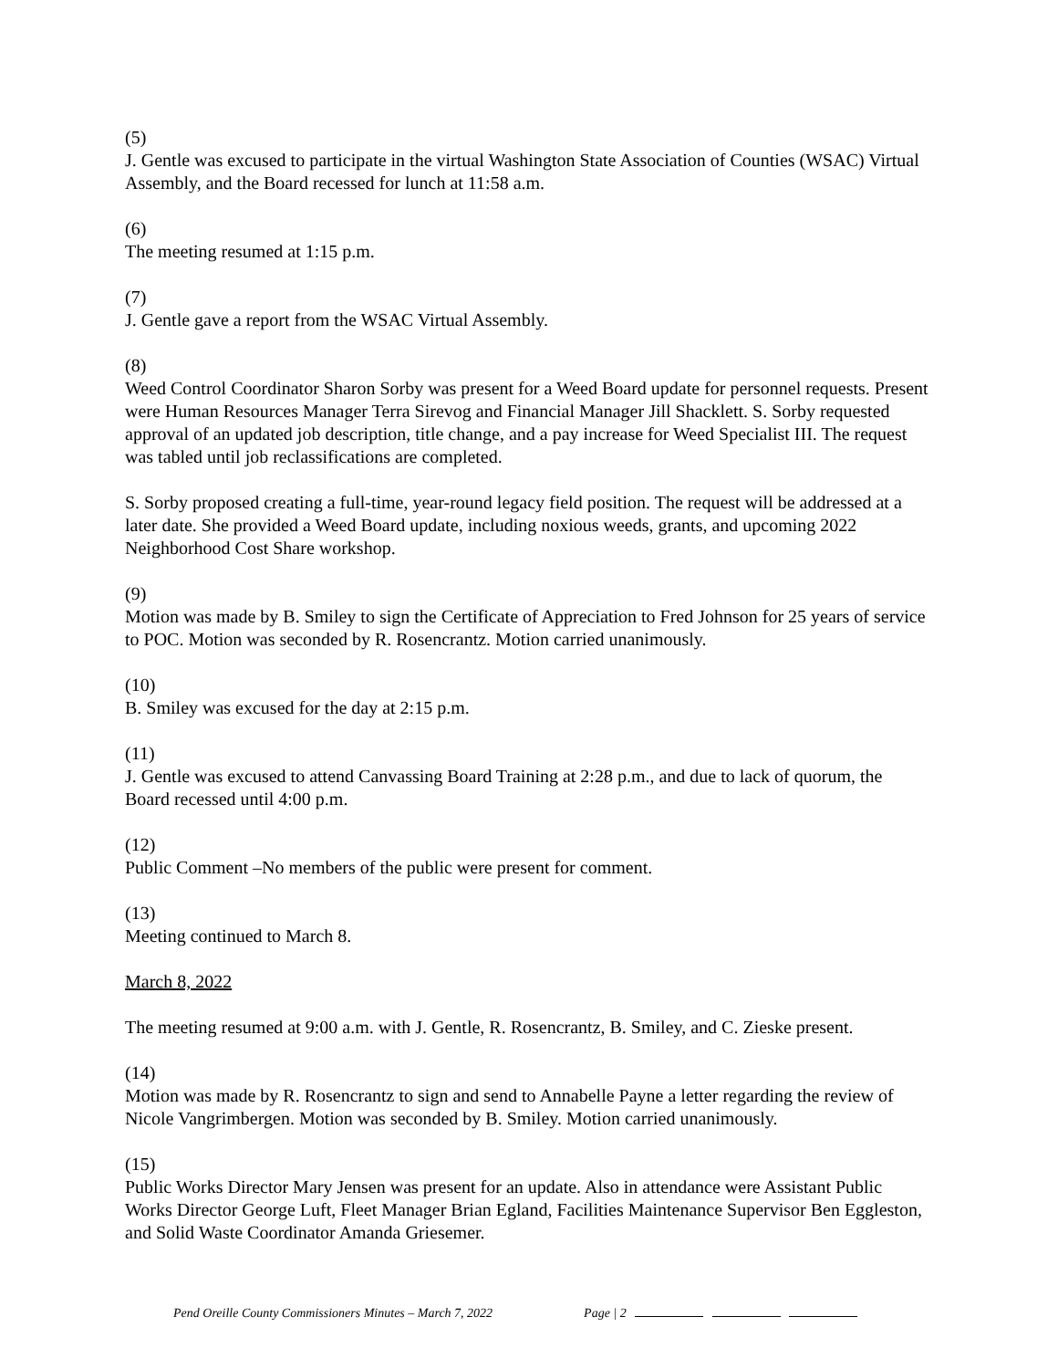(5)
J. Gentle was excused to participate in the virtual Washington State Association of Counties (WSAC) Virtual Assembly, and the Board recessed for lunch at 11:58 a.m.
(6)
The meeting resumed at 1:15 p.m.
(7)
J. Gentle gave a report from the WSAC Virtual Assembly.
(8)
Weed Control Coordinator Sharon Sorby was present for a Weed Board update for personnel requests. Present were Human Resources Manager Terra Sirevog and Financial Manager Jill Shacklett. S. Sorby requested approval of an updated job description, title change, and a pay increase for Weed Specialist III. The request was tabled until job reclassifications are completed.
S. Sorby proposed creating a full-time, year-round legacy field position. The request will be addressed at a later date. She provided a Weed Board update, including noxious weeds, grants, and upcoming 2022 Neighborhood Cost Share workshop.
(9)
Motion was made by B. Smiley to sign the Certificate of Appreciation to Fred Johnson for 25 years of service to POC. Motion was seconded by R. Rosencrantz. Motion carried unanimously.
(10)
B. Smiley was excused for the day at 2:15 p.m.
(11)
J. Gentle was excused to attend Canvassing Board Training at 2:28 p.m., and due to lack of quorum, the Board recessed until 4:00 p.m.
(12)
Public Comment –No members of the public were present for comment.
(13)
Meeting continued to March 8.
March 8, 2022
The meeting resumed at 9:00 a.m. with J. Gentle, R. Rosencrantz, B. Smiley, and C. Zieske present.
(14)
Motion was made by R. Rosencrantz to sign and send to Annabelle Payne a letter regarding the review of Nicole Vangrimbergen. Motion was seconded by B. Smiley. Motion carried unanimously.
(15)
Public Works Director Mary Jensen was present for an update. Also in attendance were Assistant Public Works Director George Luft, Fleet Manager Brian Egland, Facilities Maintenance Supervisor Ben Eggleston, and Solid Waste Coordinator Amanda Griesemer.
Pend Oreille County Commissioners Minutes – March 7, 2022 Page | 2